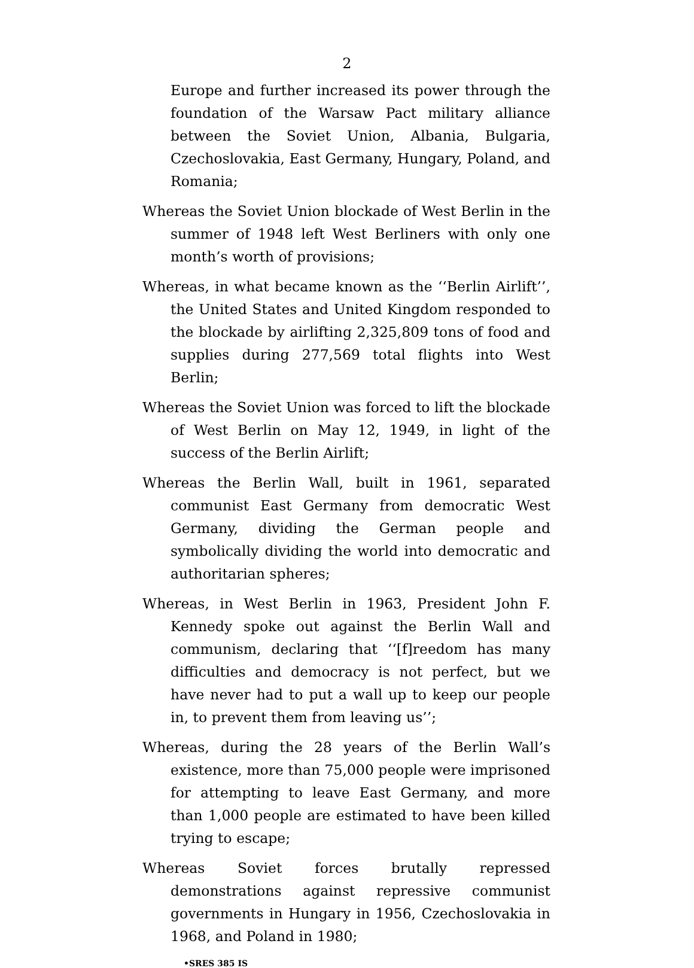2
Europe and further increased its power through the foundation of the Warsaw Pact military alliance between the Soviet Union, Albania, Bulgaria, Czechoslovakia, East Germany, Hungary, Poland, and Romania;
Whereas the Soviet Union blockade of West Berlin in the summer of 1948 left West Berliners with only one month’s worth of provisions;
Whereas, in what became known as the ‘‘Berlin Airlift’’, the United States and United Kingdom responded to the blockade by airlifting 2,325,809 tons of food and supplies during 277,569 total flights into West Berlin;
Whereas the Soviet Union was forced to lift the blockade of West Berlin on May 12, 1949, in light of the success of the Berlin Airlift;
Whereas the Berlin Wall, built in 1961, separated communist East Germany from democratic West Germany, dividing the German people and symbolically dividing the world into democratic and authoritarian spheres;
Whereas, in West Berlin in 1963, President John F. Kennedy spoke out against the Berlin Wall and communism, declaring that ‘‘[f]reedom has many difficulties and democracy is not perfect, but we have never had to put a wall up to keep our people in, to prevent them from leaving us’’;
Whereas, during the 28 years of the Berlin Wall’s existence, more than 75,000 people were imprisoned for attempting to leave East Germany, and more than 1,000 people are estimated to have been killed trying to escape;
Whereas Soviet forces brutally repressed demonstrations against repressive communist governments in Hungary in 1956, Czechoslovakia in 1968, and Poland in 1980;
•SRES 385 IS